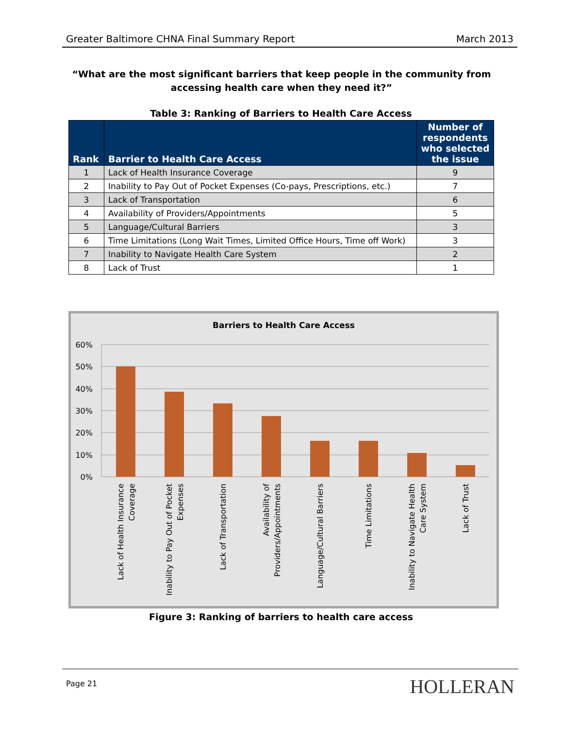Greater Baltimore CHNA Final Summary Report March 2013
“What are the most significant barriers that keep people in the community from accessing health care when they need it?”
Table 3: Ranking of Barriers to Health Care Access
| Rank | Barrier to Health Care Access | Number of respondents who selected the issue |
| --- | --- | --- |
| 1 | Lack of Health Insurance Coverage | 9 |
| 2 | Inability to Pay Out of Pocket Expenses (Co-pays, Prescriptions, etc.) | 7 |
| 3 | Lack of Transportation | 6 |
| 4 | Availability of Providers/Appointments | 5 |
| 5 | Language/Cultural Barriers | 3 |
| 6 | Time Limitations (Long Wait Times, Limited Office Hours, Time off Work) | 3 |
| 7 | Inability to Navigate Health Care System | 2 |
| 8 | Lack of Trust | 1 |
Barriers to Health Care Access
60%
50%
40%
30%
20%
10%
0%
Lack of Health Insurance
Coverage
Inability to Pay Out of Pocket
Expenses
Lack of Transportation
Availability of
Providers/Appointments
Language/Cultural Barriers
Time Limitations
Inability to Navigate Health
Care System
Lack of Trust
Figure 3: Ranking of barriers to health care access
Page 21 HOLLERAN